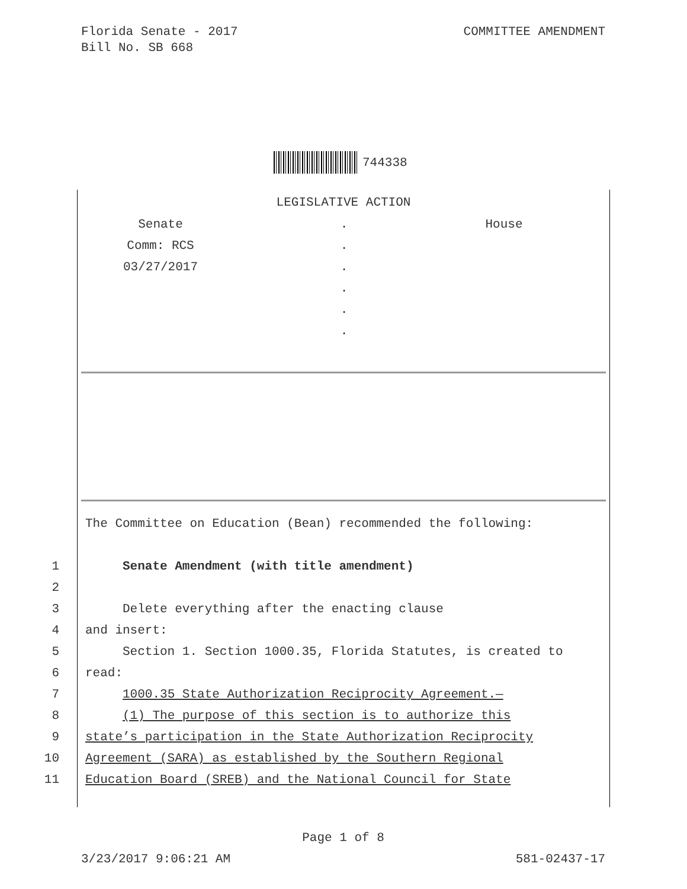Florida Senate - 2017
Bill No. SB 668
COMMITTEE AMENDMENT
744338
LEGISLATIVE ACTION
Senate
Comm: RCS
03/27/2017
.
.
.
.
.
.
House
The Committee on Education (Bean) recommended the following:
1 Senate Amendment (with title amendment)
2
3 Delete everything after the enacting clause
4 and insert:
5 Section 1. Section 1000.35, Florida Statutes, is created to
6 read:
7 1000.35 State Authorization Reciprocity Agreement.—
8 (1) The purpose of this section is to authorize this
9 state’s participation in the State Authorization Reciprocity
10 Agreement (SARA) as established by the Southern Regional
11 Education Board (SREB) and the National Council for State
Page 1 of 8
3/23/2017 9:06:21 AM 581-02437-17